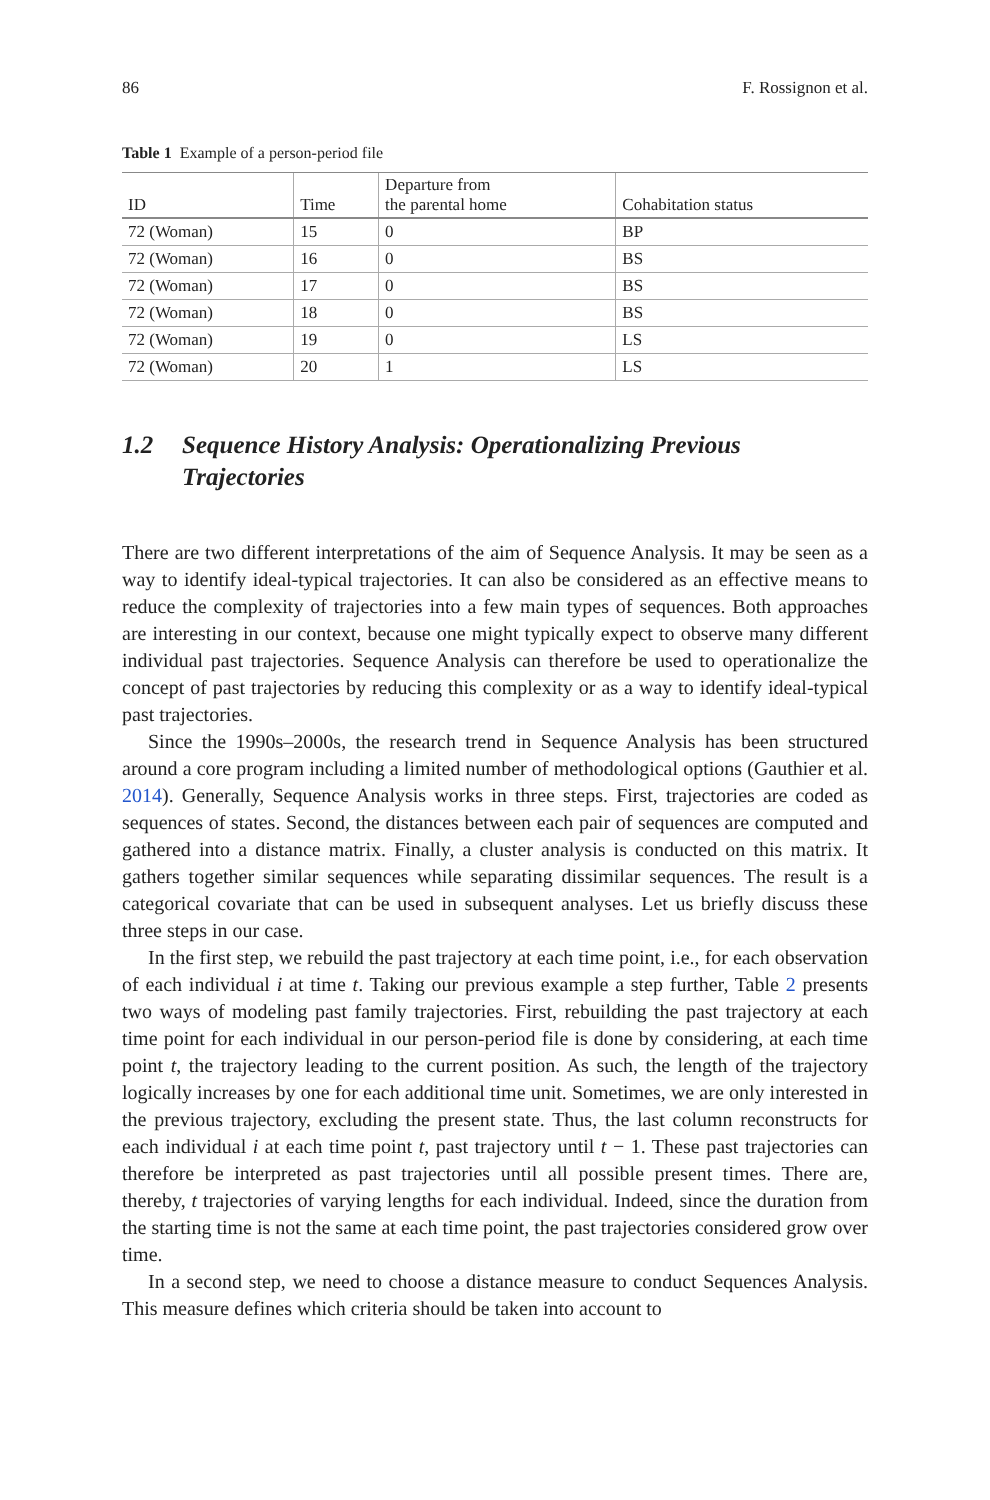86 F. Rossignon et al.
Table 1 Example of a person-period file
| ID | Time | Departure from the parental home | Cohabitation status |
| --- | --- | --- | --- |
| 72 (Woman) | 15 | 0 | BP |
| 72 (Woman) | 16 | 0 | BS |
| 72 (Woman) | 17 | 0 | BS |
| 72 (Woman) | 18 | 0 | BS |
| 72 (Woman) | 19 | 0 | LS |
| 72 (Woman) | 20 | 1 | LS |
1.2 Sequence History Analysis: Operationalizing Previous Trajectories
There are two different interpretations of the aim of Sequence Analysis. It may be seen as a way to identify ideal-typical trajectories. It can also be considered as an effective means to reduce the complexity of trajectories into a few main types of sequences. Both approaches are interesting in our context, because one might typically expect to observe many different individual past trajectories. Sequence Analysis can therefore be used to operationalize the concept of past trajectories by reducing this complexity or as a way to identify ideal-typical past trajectories.
Since the 1990s–2000s, the research trend in Sequence Analysis has been structured around a core program including a limited number of methodological options (Gauthier et al. 2014). Generally, Sequence Analysis works in three steps. First, trajectories are coded as sequences of states. Second, the distances between each pair of sequences are computed and gathered into a distance matrix. Finally, a cluster analysis is conducted on this matrix. It gathers together similar sequences while separating dissimilar sequences. The result is a categorical covariate that can be used in subsequent analyses. Let us briefly discuss these three steps in our case.
In the first step, we rebuild the past trajectory at each time point, i.e., for each observation of each individual i at time t. Taking our previous example a step further, Table 2 presents two ways of modeling past family trajectories. First, rebuilding the past trajectory at each time point for each individual in our person-period file is done by considering, at each time point t, the trajectory leading to the current position. As such, the length of the trajectory logically increases by one for each additional time unit. Sometimes, we are only interested in the previous trajectory, excluding the present state. Thus, the last column reconstructs for each individual i at each time point t, past trajectory until t − 1. These past trajectories can therefore be interpreted as past trajectories until all possible present times. There are, thereby, t trajectories of varying lengths for each individual. Indeed, since the duration from the starting time is not the same at each time point, the past trajectories considered grow over time.
In a second step, we need to choose a distance measure to conduct Sequences Analysis. This measure defines which criteria should be taken into account to